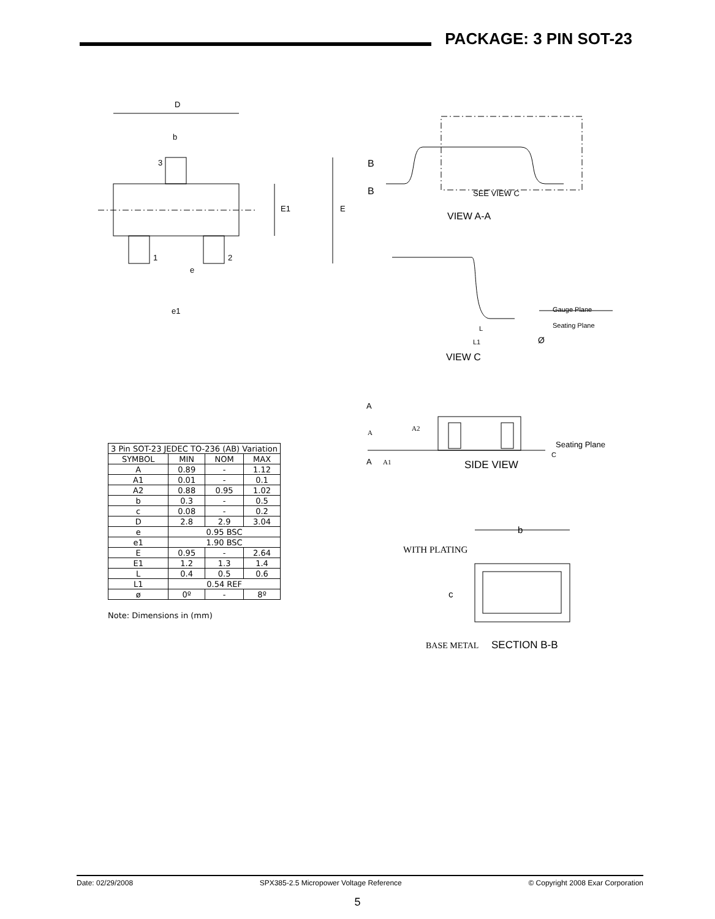PACKAGE: 3 PIN SOT-23
D
b
3
1
2
e
e1
E1
E
B
B
SEE VIEW C
VIEW A-A
Gauge Plane
Seating Plane
L
L1
Ø
VIEW C
| 3 Pin SOT-23 JEDEC TO-236 (AB) Variation | | | |
| --- | --- | --- | --- |
| SYMBOL | MIN | NOM | MAX |
| A | 0.89 | - | 1.12 |
| A1 | 0.01 | - | 0.1 |
| A2 | 0.88 | 0.95 | 1.02 |
| b | 0.3 | - | 0.5 |
| c | 0.08 | - | 0.2 |
| D | 2.8 | 2.9 | 3.04 |
| e | 0.95 BSC | | |
| e1 | 1.90 BSC | | |
| E | 0.95 | - | 2.64 |
| E1 | 1.2 | 1.3 | 1.4 |
| L | 0.4 | 0.5 | 0.6 |
| L1 | 0.54 REF | | |
| ø | 0º | - | 8º |
Note: Dimensions in (mm)
A
A
A1
A
A2
Seating Plane
C
SIDE VIEW
b
WITH PLATING
c
BASE METAL
SECTION B-B
Date: 02/29/2008 SPX385-2.5 Micropower Voltage Reference © Copyright 2008 Exar Corporation
5